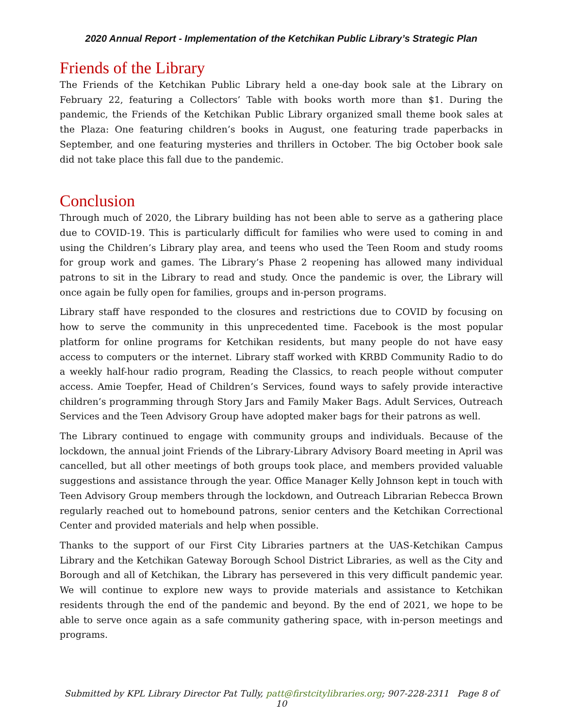2020 Annual Report - Implementation of the Ketchikan Public Library’s Strategic Plan
Friends of the Library
The Friends of the Ketchikan Public Library held a one-day book sale at the Library on February 22, featuring a Collectors’ Table with books worth more than $1. During the pandemic, the Friends of the Ketchikan Public Library organized small theme book sales at the Plaza: One featuring children’s books in August, one featuring trade paperbacks in September, and one featuring mysteries and thrillers in October. The big October book sale did not take place this fall due to the pandemic.
Conclusion
Through much of 2020, the Library building has not been able to serve as a gathering place due to COVID-19. This is particularly difficult for families who were used to coming in and using the Children’s Library play area, and teens who used the Teen Room and study rooms for group work and games. The Library’s Phase 2 reopening has allowed many individual patrons to sit in the Library to read and study. Once the pandemic is over, the Library will once again be fully open for families, groups and in-person programs.
Library staff have responded to the closures and restrictions due to COVID by focusing on how to serve the community in this unprecedented time. Facebook is the most popular platform for online programs for Ketchikan residents, but many people do not have easy access to computers or the internet. Library staff worked with KRBD Community Radio to do a weekly half-hour radio program, Reading the Classics, to reach people without computer access. Amie Toepfer, Head of Children’s Services, found ways to safely provide interactive children’s programming through Story Jars and Family Maker Bags. Adult Services, Outreach Services and the Teen Advisory Group have adopted maker bags for their patrons as well.
The Library continued to engage with community groups and individuals. Because of the lockdown, the annual joint Friends of the Library-Library Advisory Board meeting in April was cancelled, but all other meetings of both groups took place, and members provided valuable suggestions and assistance through the year. Office Manager Kelly Johnson kept in touch with Teen Advisory Group members through the lockdown, and Outreach Librarian Rebecca Brown regularly reached out to homebound patrons, senior centers and the Ketchikan Correctional Center and provided materials and help when possible.
Thanks to the support of our First City Libraries partners at the UAS-Ketchikan Campus Library and the Ketchikan Gateway Borough School District Libraries, as well as the City and Borough and all of Ketchikan, the Library has persevered in this very difficult pandemic year. We will continue to explore new ways to provide materials and assistance to Ketchikan residents through the end of the pandemic and beyond. By the end of 2021, we hope to be able to serve once again as a safe community gathering space, with in-person meetings and programs.
Submitted by KPL Library Director Pat Tully, patt@firstcitylibraries.org; 907-228-2311 Page 8 of 10